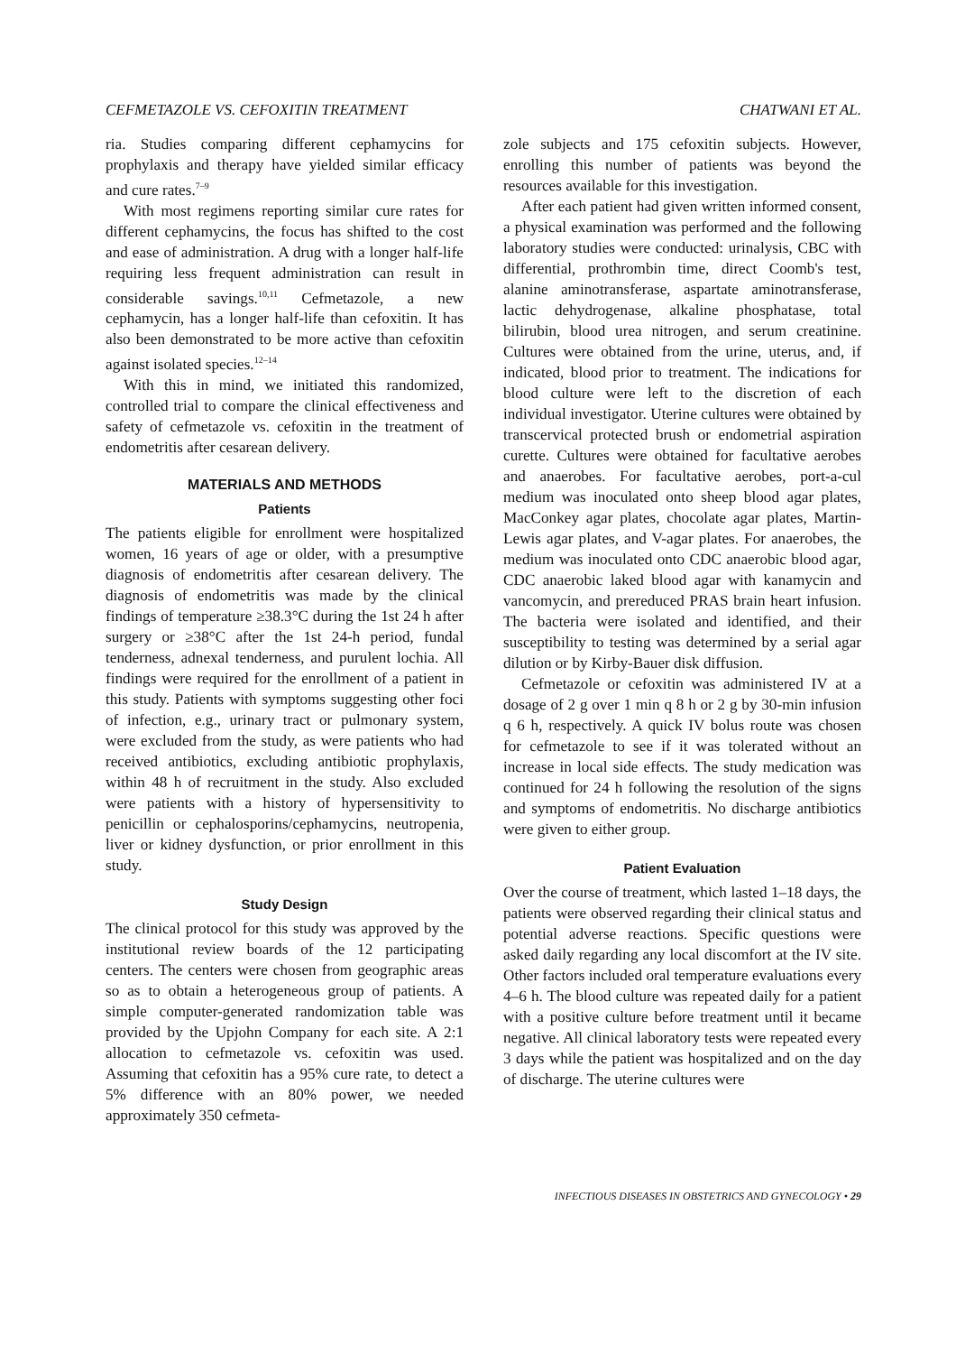CEFMETAZOLE VS. CEFOXITIN TREATMENT CHATWANI ET AL.
ria. Studies comparing different cephamycins for prophylaxis and therapy have yielded similar efficacy and cure rates.<sup>7–9</sup>
With most regimens reporting similar cure rates for different cephamycins, the focus has shifted to the cost and ease of administration. A drug with a longer half-life requiring less frequent administration can result in considerable savings.<sup>10,11</sup> Cefmetazole, a new cephamycin, has a longer half-life than cefoxitin. It has also been demonstrated to be more active than cefoxitin against isolated species.<sup>12–14</sup>
With this in mind, we initiated this randomized, controlled trial to compare the clinical effectiveness and safety of cefmetazole vs. cefoxitin in the treatment of endometritis after cesarean delivery.
MATERIALS AND METHODS
Patients
The patients eligible for enrollment were hospitalized women, 16 years of age or older, with a presumptive diagnosis of endometritis after cesarean delivery. The diagnosis of endometritis was made by the clinical findings of temperature ≥38.3°C during the 1st 24 h after surgery or ≥38°C after the 1st 24-h period, fundal tenderness, adnexal tenderness, and purulent lochia. All findings were required for the enrollment of a patient in this study. Patients with symptoms suggesting other foci of infection, e.g., urinary tract or pulmonary system, were excluded from the study, as were patients who had received antibiotics, excluding antibiotic prophylaxis, within 48 h of recruitment in the study. Also excluded were patients with a history of hypersensitivity to penicillin or cephalosporins/cephamycins, neutropenia, liver or kidney dysfunction, or prior enrollment in this study.
Study Design
The clinical protocol for this study was approved by the institutional review boards of the 12 participating centers. The centers were chosen from geographic areas so as to obtain a heterogeneous group of patients. A simple computer-generated randomization table was provided by the Upjohn Company for each site. A 2:1 allocation to cefmetazole vs. cefoxitin was used. Assuming that cefoxitin has a 95% cure rate, to detect a 5% difference with an 80% power, we needed approximately 350 cefmeta-
zole subjects and 175 cefoxitin subjects. However, enrolling this number of patients was beyond the resources available for this investigation.
After each patient had given written informed consent, a physical examination was performed and the following laboratory studies were conducted: urinalysis, CBC with differential, prothrombin time, direct Coomb's test, alanine aminotransferase, aspartate aminotransferase, lactic dehydrogenase, alkaline phosphatase, total bilirubin, blood urea nitrogen, and serum creatinine. Cultures were obtained from the urine, uterus, and, if indicated, blood prior to treatment. The indications for blood culture were left to the discretion of each individual investigator. Uterine cultures were obtained by transcervical protected brush or endometrial aspiration curette. Cultures were obtained for facultative aerobes and anaerobes. For facultative aerobes, port-a-cul medium was inoculated onto sheep blood agar plates, MacConkey agar plates, chocolate agar plates, Martin-Lewis agar plates, and V-agar plates. For anaerobes, the medium was inoculated onto CDC anaerobic blood agar, CDC anaerobic laked blood agar with kanamycin and vancomycin, and prereduced PRAS brain heart infusion. The bacteria were isolated and identified, and their susceptibility to testing was determined by a serial agar dilution or by Kirby-Bauer disk diffusion.
Cefmetazole or cefoxitin was administered IV at a dosage of 2 g over 1 min q 8 h or 2 g by 30-min infusion q 6 h, respectively. A quick IV bolus route was chosen for cefmetazole to see if it was tolerated without an increase in local side effects. The study medication was continued for 24 h following the resolution of the signs and symptoms of endometritis. No discharge antibiotics were given to either group.
Patient Evaluation
Over the course of treatment, which lasted 1–18 days, the patients were observed regarding their clinical status and potential adverse reactions. Specific questions were asked daily regarding any local discomfort at the IV site. Other factors included oral temperature evaluations every 4–6 h. The blood culture was repeated daily for a patient with a positive culture before treatment until it became negative. All clinical laboratory tests were repeated every 3 days while the patient was hospitalized and on the day of discharge. The uterine cultures were
INFECTIOUS DISEASES IN OBSTETRICS AND GYNECOLOGY • 29